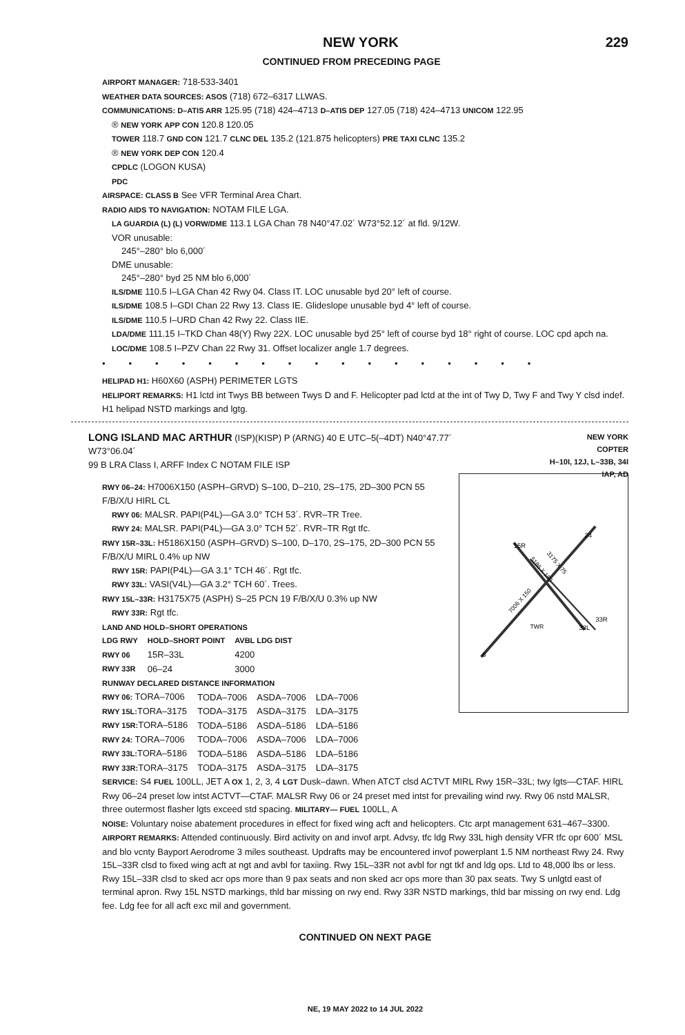NEW YORK 229
CONTINUED FROM PRECEDING PAGE
AIRPORT MANAGER: 718-533-3401
WEATHER DATA SOURCES: ASOS (718) 672–6317 LLWAS.
COMMUNICATIONS: D–ATIS ARR 125.95 (718) 424–4713 D–ATIS DEP 127.05 (718) 424–4713 UNICOM 122.95
® NEW YORK APP CON 120.8 120.05
TOWER 118.7 GND CON 121.7 CLNC DEL 135.2 (121.875 helicopters) PRE TAXI CLNC 135.2
® NEW YORK DEP CON 120.4
CPDLC (LOGON KUSA)
PDC
AIRSPACE: CLASS B See VFR Terminal Area Chart.
RADIO AIDS TO NAVIGATION: NOTAM FILE LGA.
LA GUARDIA (L) (L) VORW/DME 113.1 LGA Chan 78 N40°47.02´ W73°52.12´ at fld. 9/12W.
VOR unusable:
245°–280° blo 6,000´
DME unusable:
245°–280° byd 25 NM blo 6,000´
ILS/DME 110.5 I–LGA Chan 42 Rwy 04. Class IT. LOC unusable byd 20° left of course.
ILS/DME 108.5 I–GDI Chan 22 Rwy 13. Class IE. Glideslope unusable byd 4° left of course.
ILS/DME 110.5 I–URD Chan 42 Rwy 22. Class IIE.
LDA/DME 111.15 I–TKD Chan 48(Y) Rwy 22X. LOC unusable byd 25° left of course byd 18° right of course. LOC cpd apch na.
LOC/DME 108.5 I–PZV Chan 22 Rwy 31. Offset localizer angle 1.7 degrees.
•••••••••••••••••
HELIPAD H1: H60X60 (ASPH) PERIMETER LGTS
HELIPORT REMARKS: H1 lctd int Twys BB between Twys D and F. Helicopter pad lctd at the int of Twy D, Twy F and Twy Y clsd indef. H1 helipad NSTD markings and lgtg.
LONG ISLAND MAC ARTHUR (ISP)(KISP) P (ARNG) 40 E UTC–5(–4DT) N40°47.77´
W73°06.04´
99 B LRA Class I, ARFF Index C NOTAM FILE ISP
NEW YORK
COPTER
H–10I, 12J, L–33B, 34I
IAP, AD
RWY 06–24: H7006X150 (ASPH–GRVD) S–100, D–210, 2S–175, 2D–300 PCN 55 F/B/X/U HIRL CL
RWY 06: MALSR. PAPI(P4L)—GA 3.0° TCH 53´. RVR–TR Tree.
RWY 24: MALSR. PAPI(P4L)—GA 3.0° TCH 52´. RVR–TR Rgt tfc.
RWY 15R–33L: H5186X150 (ASPH–GRVD) S–100, D–170, 2S–175, 2D–300 PCN 55 F/B/X/U MIRL 0.4% up NW
RWY 15R: PAPI(P4L)—GA 3.1° TCH 46´. Rgt tfc.
RWY 33L: VASI(V4L)—GA 3.2° TCH 60´. Trees.
RWY 15L–33R: H3175X75 (ASPH) S–25 PCN 19 F/B/X/U 0.3% up NW
RWY 33R: Rgt tfc.
LAND AND HOLD–SHORT OPERATIONS
| LDG RWY | HOLD–SHORT POINT | AVBL LDG DIST |
| --- | --- | --- |
| RWY 06 | 15R–33L | 4200 |
| RWY 33R | 06–24 | 3000 |
RUNWAY DECLARED DISTANCE INFORMATION
| RWY 06: TORA–7006 | TODA–7006 | ASDA–7006 | LDA–7006 |
| RWY 15L: TORA–3175 | TODA–3175 | ASDA–3175 | LDA–3175 |
| RWY 15R: TORA–5186 | TODA–5186 | ASDA–5186 | LDA–5186 |
| RWY 24: TORA–7006 | TODA–7006 | ASDA–7006 | LDA–7006 |
| RWY 33L: TORA–5186 | TODA–5186 | ASDA–5186 | LDA–5186 |
| RWY 33R: TORA–3175 | TODA–3175 | ASDA–3175 | LDA–3175 |
7006 X 150
5186 X 150
3175 X 75
TWR
15R
33L
33R
24
6
SERVICE: S4 FUEL 100LL, JET A OX 1, 2, 3, 4 LGT Dusk–dawn. When ATCT clsd ACTVT MIRL Rwy 15R–33L; twy lgts—CTAF. HIRL Rwy 06–24 preset low intst ACTVT—CTAF. MALSR Rwy 06 or 24 preset med intst for prevailing wind rwy. Rwy 06 nstd MALSR, three outermost flasher lgts exceed std spacing. MILITARY— FUEL 100LL, A
NOISE: Voluntary noise abatement procedures in effect for fixed wing acft and helicopters. Ctc arpt management 631–467–3300.
AIRPORT REMARKS: Attended continuously. Bird activity on and invof arpt. Advsy, tfc ldg Rwy 33L high density VFR tfc opr 600´ MSL and blo vcnty Bayport Aerodrome 3 miles southeast. Updrafts may be encountered invof powerplant 1.5 NM northeast Rwy 24. Rwy 15L–33R clsd to fixed wing acft at ngt and avbl for taxiing. Rwy 15L–33R not avbl for ngt tkf and ldg ops. Ltd to 48,000 lbs or less. Rwy 15L–33R clsd to sked acr ops more than 9 pax seats and non sked acr ops more than 30 pax seats. Twy S unlgtd east of terminal apron. Rwy 15L NSTD markings, thld bar missing on rwy end. Rwy 33R NSTD markings, thld bar missing on rwy end. Ldg fee. Ldg fee for all acft exc mil and government.
CONTINUED ON NEXT PAGE
NE, 19 MAY 2022 to 14 JUL 2022